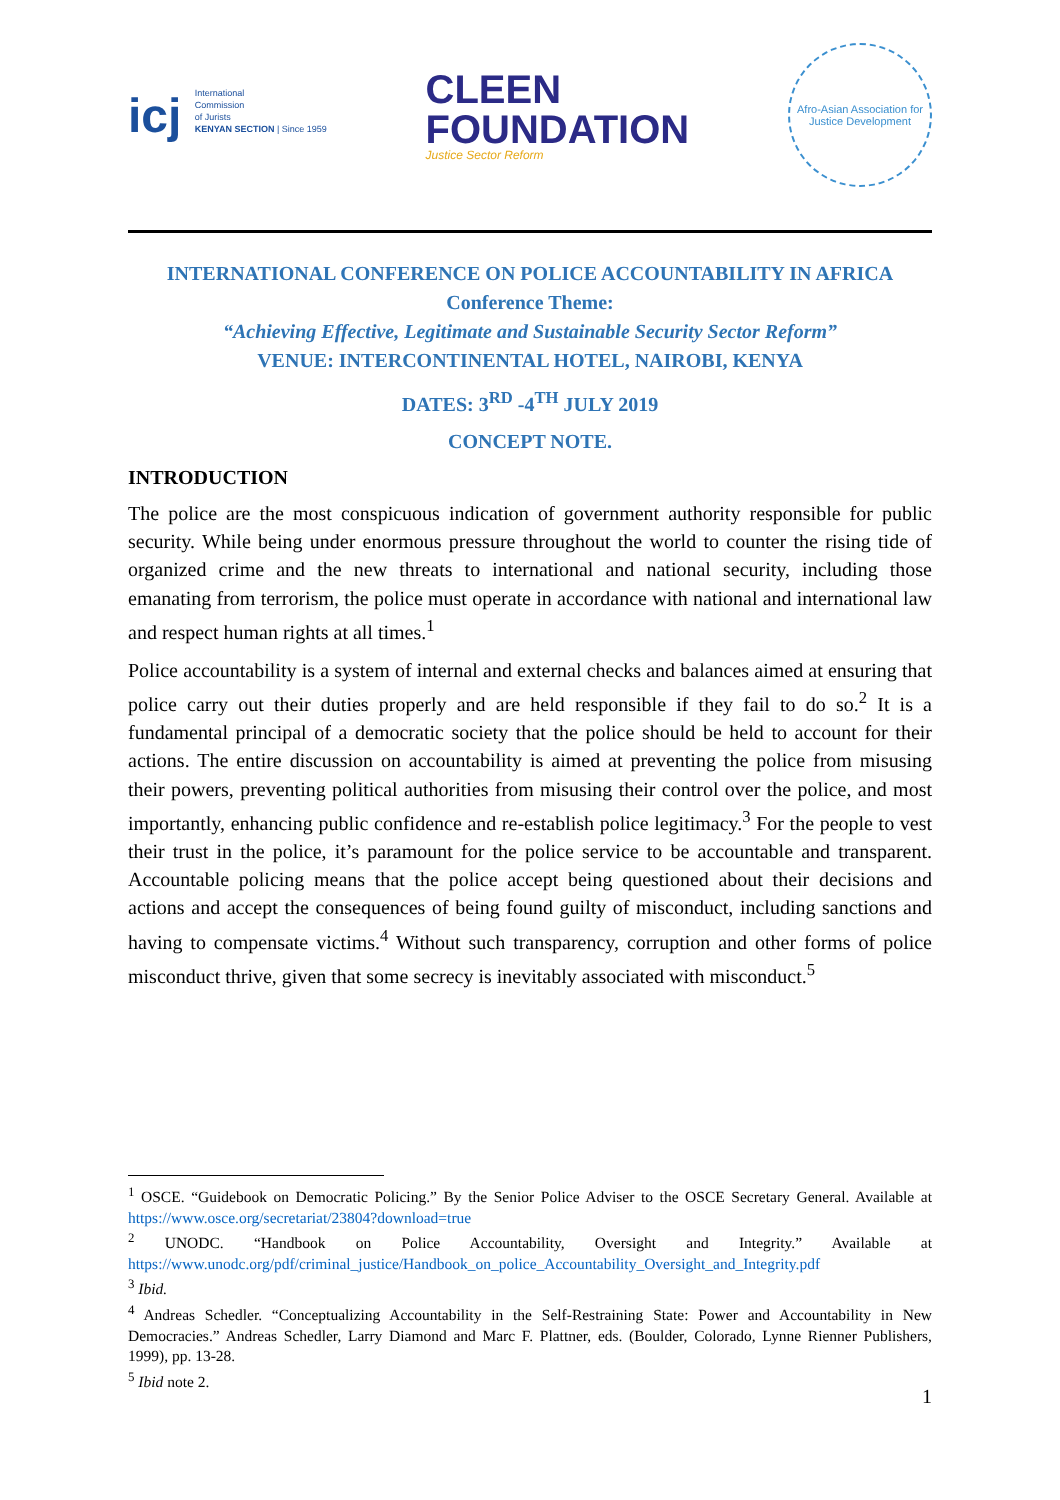icj International
Commission
of Jurists
KENYAN SECTION | Since 1959
CLEEN
FOUNDATION
Justice Sector Reform
Afro-Asian Association for Justice Development
INTERNATIONAL CONFERENCE ON POLICE ACCOUNTABILITY IN AFRICA
Conference Theme:
“Achieving Effective, Legitimate and Sustainable Security Sector Reform”
VENUE: INTERCONTINENTAL HOTEL, NAIROBI, KENYA
DATES: 3<sup>RD</sup> -4<sup>TH</sup> JULY 2019
CONCEPT NOTE.
INTRODUCTION
The police are the most conspicuous indication of government authority responsible for public security. While being under enormous pressure throughout the world to counter the rising tide of organized crime and the new threats to international and national security, including those emanating from terrorism, the police must operate in accordance with national and international law and respect human rights at all times.<sup>1</sup>
Police accountability is a system of internal and external checks and balances aimed at ensuring that police carry out their duties properly and are held responsible if they fail to do so.<sup>2</sup> It is a fundamental principal of a democratic society that the police should be held to account for their actions. The entire discussion on accountability is aimed at preventing the police from misusing their powers, preventing political authorities from misusing their control over the police, and most importantly, enhancing public confidence and re-establish police legitimacy.<sup>3</sup> For the people to vest their trust in the police, it’s paramount for the police service to be accountable and transparent. Accountable policing means that the police accept being questioned about their decisions and actions and accept the consequences of being found guilty of misconduct, including sanctions and having to compensate victims.<sup>4</sup> Without such transparency, corruption and other forms of police misconduct thrive, given that some secrecy is inevitably associated with misconduct.<sup>5</sup>
<sup>1</sup> OSCE. “Guidebook on Democratic Policing.” By the Senior Police Adviser to the OSCE Secretary General. Available at https://www.osce.org/secretariat/23804?download=true
<sup>2</sup> UNODC. “Handbook on Police Accountability, Oversight and Integrity.” Available at https://www.unodc.org/pdf/criminal_justice/Handbook_on_police_Accountability_Oversight_and_Integrity.pdf
<sup>3</sup> Ibid.
<sup>4</sup> Andreas Schedler. “Conceptualizing Accountability in the Self-Restraining State: Power and Accountability in New Democracies.” Andreas Schedler, Larry Diamond and Marc F. Plattner, eds. (Boulder, Colorado, Lynne Rienner Publishers, 1999), pp. 13-28.
<sup>5</sup> Ibid note 2.
1